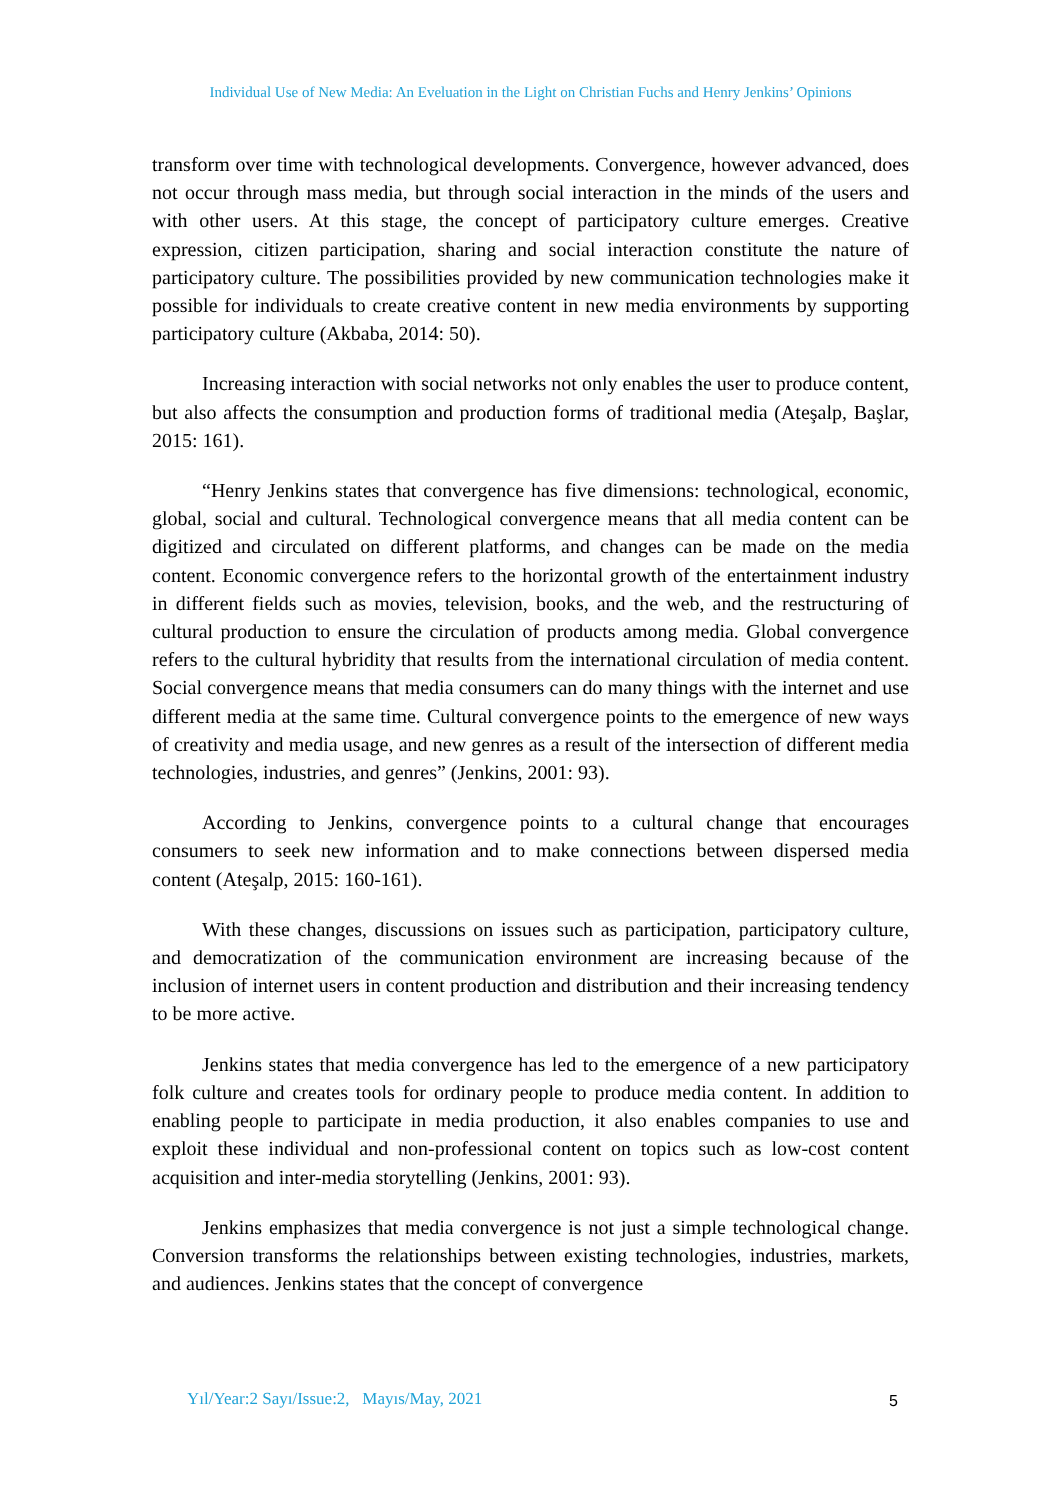Individual Use of New Media: An Eveluation in the Light on Christian Fuchs and Henry Jenkins’ Opinions
transform over time with technological developments. Convergence, however advanced, does not occur through mass media, but through social interaction in the minds of the users and with other users. At this stage, the concept of participatory culture emerges. Creative expression, citizen participation, sharing and social interaction constitute the nature of participatory culture. The possibilities provided by new communication technologies make it possible for individuals to create creative content in new media environments by supporting participatory culture (Akbaba, 2014: 50).
Increasing interaction with social networks not only enables the user to produce content, but also affects the consumption and production forms of traditional media (Ateşalp, Başlar, 2015: 161).
“Henry Jenkins states that convergence has five dimensions: technological, economic, global, social and cultural. Technological convergence means that all media content can be digitized and circulated on different platforms, and changes can be made on the media content. Economic convergence refers to the horizontal growth of the entertainment industry in different fields such as movies, television, books, and the web, and the restructuring of cultural production to ensure the circulation of products among media. Global convergence refers to the cultural hybridity that results from the international circulation of media content. Social convergence means that media consumers can do many things with the internet and use different media at the same time. Cultural convergence points to the emergence of new ways of creativity and media usage, and new genres as a result of the intersection of different media technologies, industries, and genres” (Jenkins, 2001: 93).
According to Jenkins, convergence points to a cultural change that encourages consumers to seek new information and to make connections between dispersed media content (Ateşalp, 2015: 160-161).
With these changes, discussions on issues such as participation, participatory culture, and democratization of the communication environment are increasing because of the inclusion of internet users in content production and distribution and their increasing tendency to be more active.
Jenkins states that media convergence has led to the emergence of a new participatory folk culture and creates tools for ordinary people to produce media content. In addition to enabling people to participate in media production, it also enables companies to use and exploit these individual and non-professional content on topics such as low-cost content acquisition and inter-media storytelling (Jenkins, 2001: 93).
Jenkins emphasizes that media convergence is not just a simple technological change. Conversion transforms the relationships between existing technologies, industries, markets, and audiences. Jenkins states that the concept of convergence
Yıl/Year:2 Sayı/Issue:2, Mayıs/May, 2021
5